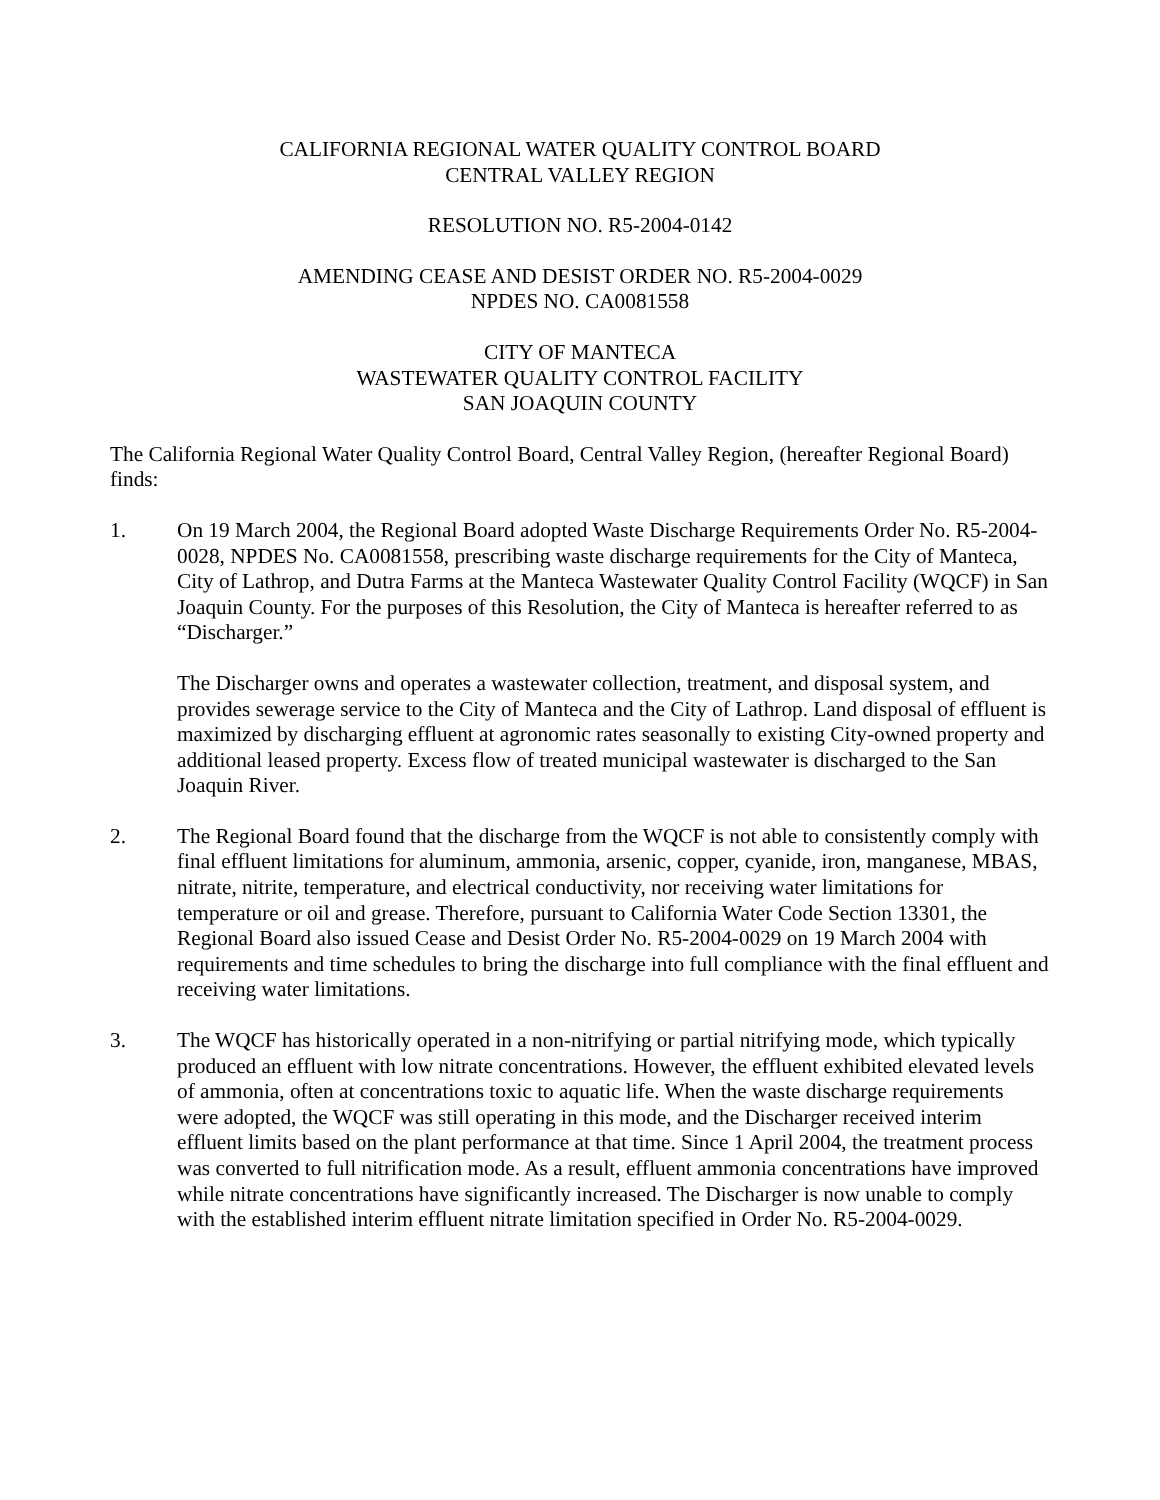CALIFORNIA REGIONAL WATER QUALITY CONTROL BOARD
CENTRAL VALLEY REGION
RESOLUTION NO. R5-2004-0142
AMENDING CEASE AND DESIST ORDER NO. R5-2004-0029
NPDES NO. CA0081558
CITY OF MANTECA
WASTEWATER QUALITY CONTROL FACILITY
SAN JOAQUIN COUNTY
The California Regional Water Quality Control Board, Central Valley Region, (hereafter Regional Board) finds:
1. On 19 March 2004, the Regional Board adopted Waste Discharge Requirements Order No. R5-2004-0028, NPDES No. CA0081558, prescribing waste discharge requirements for the City of Manteca, City of Lathrop, and Dutra Farms at the Manteca Wastewater Quality Control Facility (WQCF) in San Joaquin County. For the purposes of this Resolution, the City of Manteca is hereafter referred to as “Discharger.”
The Discharger owns and operates a wastewater collection, treatment, and disposal system, and provides sewerage service to the City of Manteca and the City of Lathrop. Land disposal of effluent is maximized by discharging effluent at agronomic rates seasonally to existing City-owned property and additional leased property. Excess flow of treated municipal wastewater is discharged to the San Joaquin River.
2. The Regional Board found that the discharge from the WQCF is not able to consistently comply with final effluent limitations for aluminum, ammonia, arsenic, copper, cyanide, iron, manganese, MBAS, nitrate, nitrite, temperature, and electrical conductivity, nor receiving water limitations for temperature or oil and grease. Therefore, pursuant to California Water Code Section 13301, the Regional Board also issued Cease and Desist Order No. R5-2004-0029 on 19 March 2004 with requirements and time schedules to bring the discharge into full compliance with the final effluent and receiving water limitations.
3. The WQCF has historically operated in a non-nitrifying or partial nitrifying mode, which typically produced an effluent with low nitrate concentrations. However, the effluent exhibited elevated levels of ammonia, often at concentrations toxic to aquatic life. When the waste discharge requirements were adopted, the WQCF was still operating in this mode, and the Discharger received interim effluent limits based on the plant performance at that time. Since 1 April 2004, the treatment process was converted to full nitrification mode. As a result, effluent ammonia concentrations have improved while nitrate concentrations have significantly increased. The Discharger is now unable to comply with the established interim effluent nitrate limitation specified in Order No. R5-2004-0029.